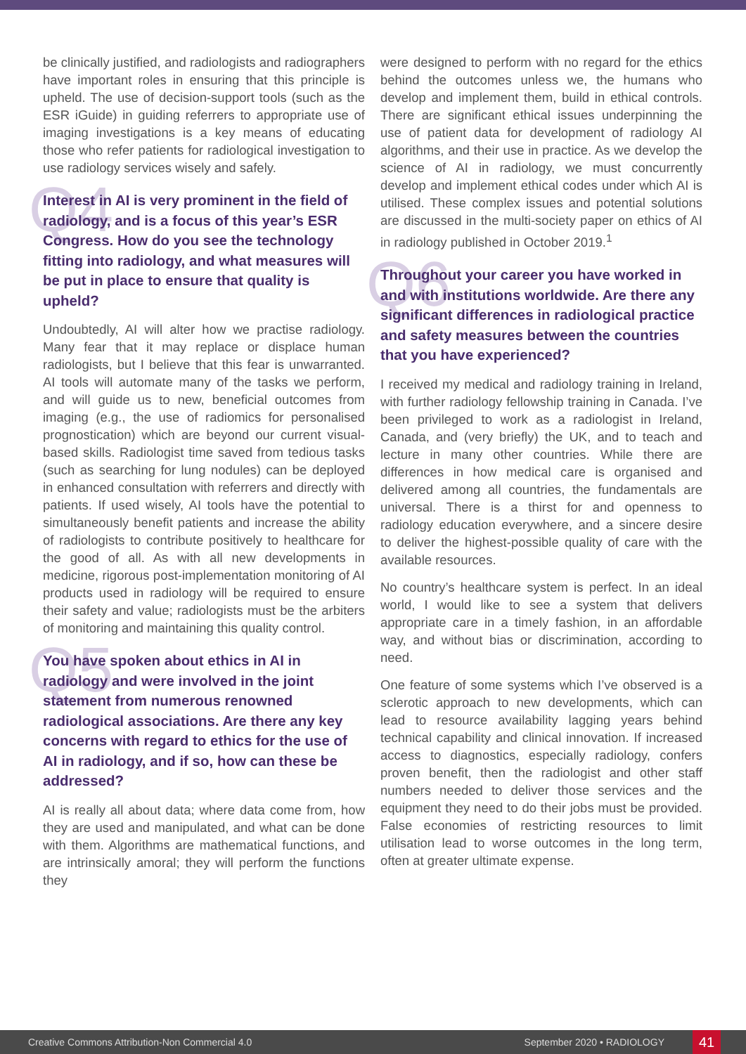be clinically justified, and radiologists and radiographers have important roles in ensuring that this principle is upheld. The use of decision-support tools (such as the ESR iGuide) in guiding referrers to appropriate use of imaging investigations is a key means of educating those who refer patients for radiological investigation to use radiology services wisely and safely.
Q4 Interest in AI is very prominent in the field of radiology, and is a focus of this year’s ESR Congress. How do you see the technology fitting into radiology, and what measures will be put in place to ensure that quality is upheld?
Undoubtedly, AI will alter how we practise radiology. Many fear that it may replace or displace human radiologists, but I believe that this fear is unwarranted. AI tools will automate many of the tasks we perform, and will guide us to new, beneficial outcomes from imaging (e.g., the use of radiomics for personalised prognostication) which are beyond our current visual-based skills. Radiologist time saved from tedious tasks (such as searching for lung nodules) can be deployed in enhanced consultation with referrers and directly with patients. If used wisely, AI tools have the potential to simultaneously benefit patients and increase the ability of radiologists to contribute positively to healthcare for the good of all. As with all new developments in medicine, rigorous post-implementation monitoring of AI products used in radiology will be required to ensure their safety and value; radiologists must be the arbiters of monitoring and maintaining this quality control.
Q5 You have spoken about ethics in AI in radiology and were involved in the joint statement from numerous renowned radiological associations. Are there any key concerns with regard to ethics for the use of AI in radiology, and if so, how can these be addressed?
AI is really all about data; where data come from, how they are used and manipulated, and what can be done with them. Algorithms are mathematical functions, and are intrinsically amoral; they will perform the functions they
were designed to perform with no regard for the ethics behind the outcomes unless we, the humans who develop and implement them, build in ethical controls. There are significant ethical issues underpinning the use of patient data for development of radiology AI algorithms, and their use in practice. As we develop the science of AI in radiology, we must concurrently develop and implement ethical codes under which AI is utilised. These complex issues and potential solutions are discussed in the multi-society paper on ethics of AI in radiology published in October 2019.<sup>1</sup>
Q6 Throughout your career you have worked in and with institutions worldwide. Are there any significant differences in radiological practice and safety measures between the countries that you have experienced?
I received my medical and radiology training in Ireland, with further radiology fellowship training in Canada. I’ve been privileged to work as a radiologist in Ireland, Canada, and (very briefly) the UK, and to teach and lecture in many other countries. While there are differences in how medical care is organised and delivered among all countries, the fundamentals are universal. There is a thirst for and openness to radiology education everywhere, and a sincere desire to deliver the highest-possible quality of care with the available resources.
No country’s healthcare system is perfect. In an ideal world, I would like to see a system that delivers appropriate care in a timely fashion, in an affordable way, and without bias or discrimination, according to need.
One feature of some systems which I’ve observed is a sclerotic approach to new developments, which can lead to resource availability lagging years behind technical capability and clinical innovation. If increased access to diagnostics, especially radiology, confers proven benefit, then the radiologist and other staff numbers needed to deliver those services and the equipment they need to do their jobs must be provided. False economies of restricting resources to limit utilisation lead to worse outcomes in the long term, often at greater ultimate expense.
Creative Commons Attribution-Non Commercial 4.0 September 2020 • RADIOLOGY 41